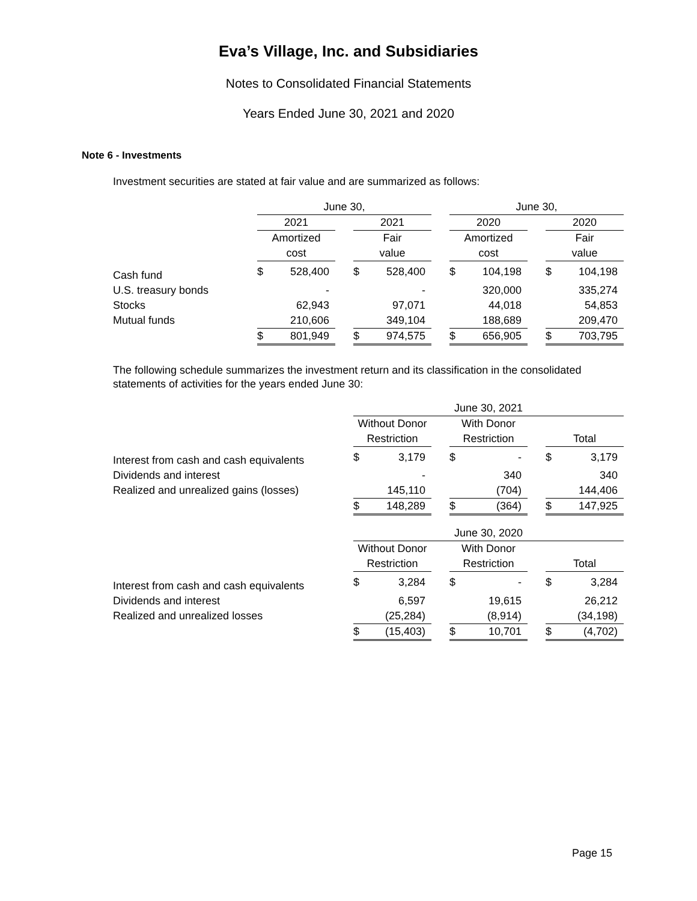Eva’s Village, Inc. and Subsidiaries
Notes to Consolidated Financial Statements
Years Ended June 30, 2021 and 2020
Note 6 - Investments
Investment securities are stated at fair value and are summarized as follows:
| | June 30, | | | | | | June 30, | | | | |
| | 2021 | | | 2021 | | | 2020 | | | 2020 | |
| | Amortized | | | Fair | | | Amortized | | | Fair | |
| | cost | | | value | | | cost | | | value | |
| Cash fund | $ | 528,400 | | $ | 528,400 | | $ | 104,198 | | $ | 104,198 |
| U.S. treasury bonds | | - | | | - | | | 320,000 | | | 335,274 |
| Stocks | | 62,943 | | | 97,071 | | | 44,018 | | | 54,853 |
| Mutual funds | | 210,606 | | | 349,104 | | | 188,689 | | | 209,470 |
| | $ | 801,949 | | $ | 974,575 | | $ | 656,905 | | $ | 703,795 |
The following schedule summarizes the investment return and its classification in the consolidated statements of activities for the years ended June 30:
| | June 30, 2021 | | | | | | | |
| | Without Donor | | | With Donor | | | | |
| | Restriction | | | Restriction | | | Total | |
| Interest from cash and cash equivalents | $ | 3,179 | | $ | - | | $ | 3,179 |
| Dividends and interest | | - | | | 340 | | | 340 |
| Realized and unrealized gains (losses) | | 145,110 | | | (704) | | | 144,406 |
| | $ | 148,289 | | $ | (364) | | $ | 147,925 |
| | June 30, 2020 | | | | | | | |
| | Without Donor | | | With Donor | | | | |
| | Restriction | | | Restriction | | | Total | |
| Interest from cash and cash equivalents | $ | 3,284 | | $ | - | | $ | 3,284 |
| Dividends and interest | | 6,597 | | | 19,615 | | | 26,212 |
| Realized and unrealized losses | | (25,284) | | | (8,914) | | | (34,198) |
| | $ | (15,403) | | $ | 10,701 | | $ | (4,702) |
Page 15